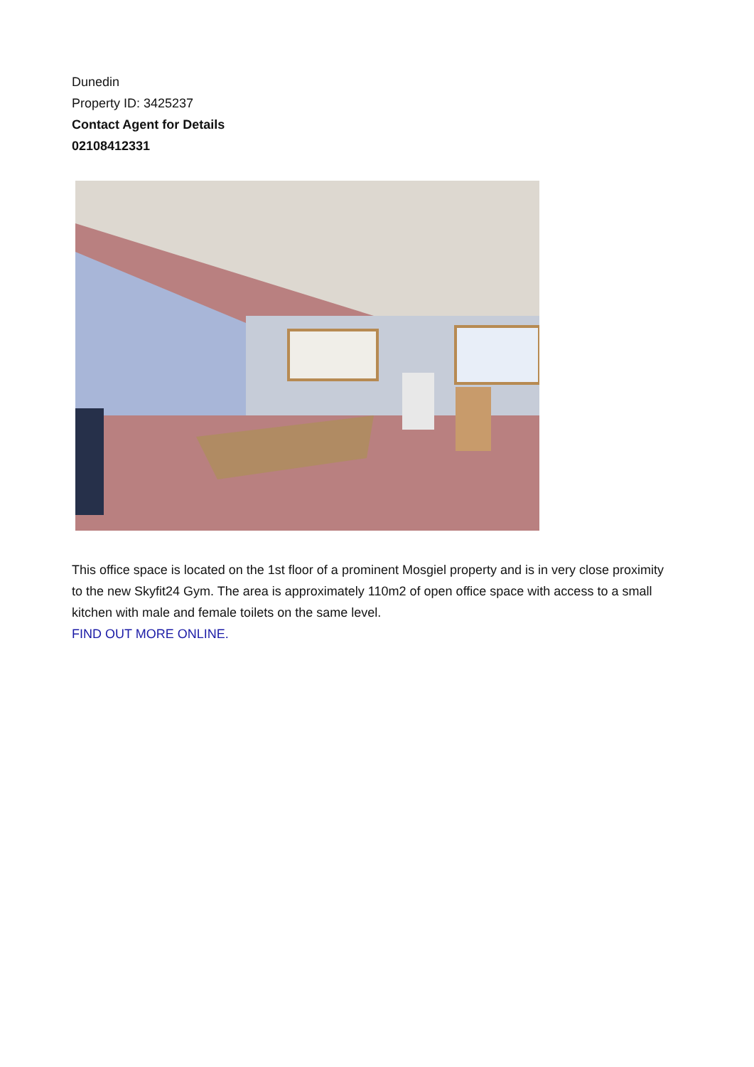Dunedin
Property ID: 3425237
Contact Agent for Details
02108412331
This office space is located on the 1st floor of a prominent Mosgiel property and is in very close proximity to the new Skyfit24 Gym. The area is approximately 110m2 of open office space with access to a small kitchen with male and female toilets on the same level.
FIND OUT MORE ONLINE.